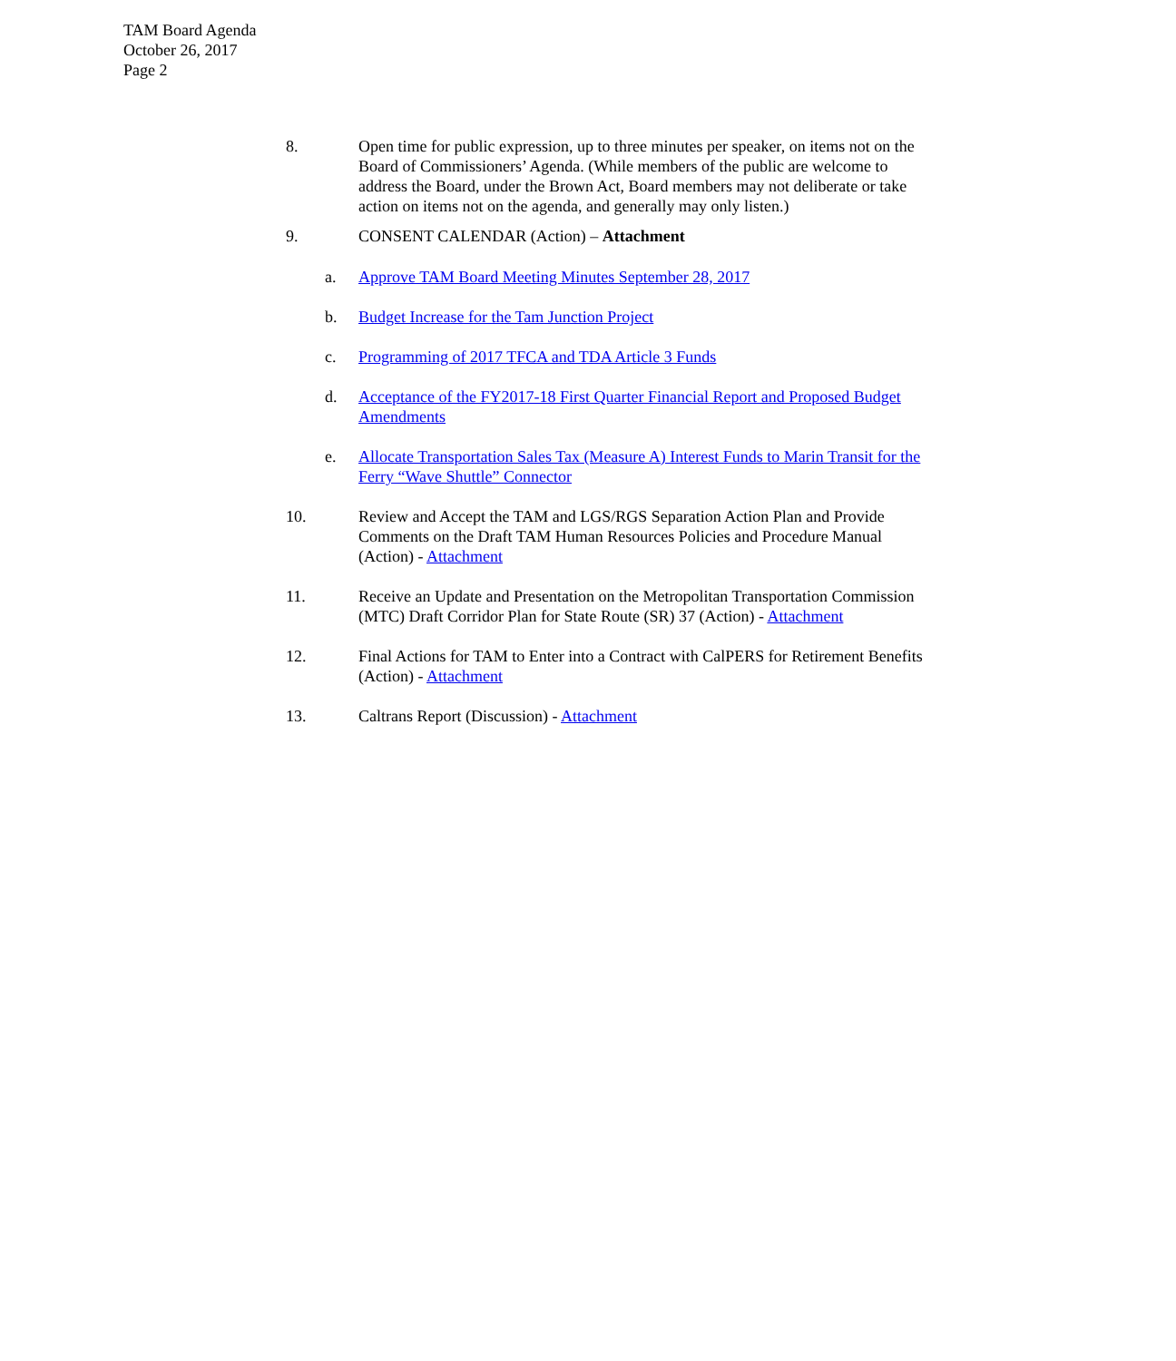TAM Board Agenda
October 26, 2017
Page 2
8. Open time for public expression, up to three minutes per speaker, on items not on the Board of Commissioners’ Agenda. (While members of the public are welcome to address the Board, under the Brown Act, Board members may not deliberate or take action on items not on the agenda, and generally may only listen.)
9. CONSENT CALENDAR (Action) – Attachment
a. Approve TAM Board Meeting Minutes September 28, 2017
b. Budget Increase for the Tam Junction Project
c. Programming of 2017 TFCA and TDA Article 3 Funds
d. Acceptance of the FY2017-18 First Quarter Financial Report and Proposed Budget Amendments
e. Allocate Transportation Sales Tax (Measure A) Interest Funds to Marin Transit for the Ferry “Wave Shuttle” Connector
10. Review and Accept the TAM and LGS/RGS Separation Action Plan and Provide Comments on the Draft TAM Human Resources Policies and Procedure Manual (Action) - Attachment
11. Receive an Update and Presentation on the Metropolitan Transportation Commission (MTC) Draft Corridor Plan for State Route (SR) 37 (Action) - Attachment
12. Final Actions for TAM to Enter into a Contract with CalPERS for Retirement Benefits (Action) - Attachment
13. Caltrans Report (Discussion) - Attachment